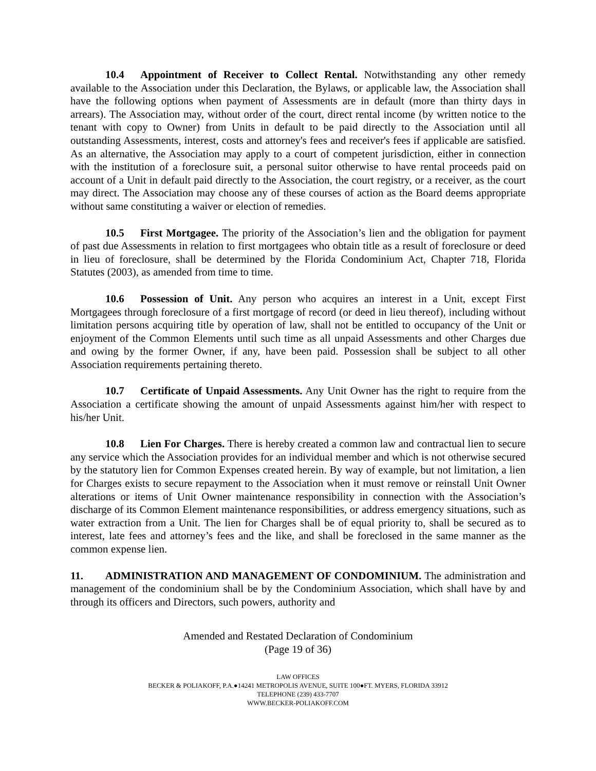10.4 Appointment of Receiver to Collect Rental. Notwithstanding any other remedy available to the Association under this Declaration, the Bylaws, or applicable law, the Association shall have the following options when payment of Assessments are in default (more than thirty days in arrears). The Association may, without order of the court, direct rental income (by written notice to the tenant with copy to Owner) from Units in default to be paid directly to the Association until all outstanding Assessments, interest, costs and attorney's fees and receiver's fees if applicable are satisfied. As an alternative, the Association may apply to a court of competent jurisdiction, either in connection with the institution of a foreclosure suit, a personal suitor otherwise to have rental proceeds paid on account of a Unit in default paid directly to the Association, the court registry, or a receiver, as the court may direct. The Association may choose any of these courses of action as the Board deems appropriate without same constituting a waiver or election of remedies.
10.5 First Mortgagee. The priority of the Association’s lien and the obligation for payment of past due Assessments in relation to first mortgagees who obtain title as a result of foreclosure or deed in lieu of foreclosure, shall be determined by the Florida Condominium Act, Chapter 718, Florida Statutes (2003), as amended from time to time.
10.6 Possession of Unit. Any person who acquires an interest in a Unit, except First Mortgagees through foreclosure of a first mortgage of record (or deed in lieu thereof), including without limitation persons acquiring title by operation of law, shall not be entitled to occupancy of the Unit or enjoyment of the Common Elements until such time as all unpaid Assessments and other Charges due and owing by the former Owner, if any, have been paid. Possession shall be subject to all other Association requirements pertaining thereto.
10.7 Certificate of Unpaid Assessments. Any Unit Owner has the right to require from the Association a certificate showing the amount of unpaid Assessments against him/her with respect to his/her Unit.
10.8 Lien For Charges. There is hereby created a common law and contractual lien to secure any service which the Association provides for an individual member and which is not otherwise secured by the statutory lien for Common Expenses created herein. By way of example, but not limitation, a lien for Charges exists to secure repayment to the Association when it must remove or reinstall Unit Owner alterations or items of Unit Owner maintenance responsibility in connection with the Association’s discharge of its Common Element maintenance responsibilities, or address emergency situations, such as water extraction from a Unit. The lien for Charges shall be of equal priority to, shall be secured as to interest, late fees and attorney’s fees and the like, and shall be foreclosed in the same manner as the common expense lien.
11. ADMINISTRATION AND MANAGEMENT OF CONDOMINIUM. The administration and management of the condominium shall be by the Condominium Association, which shall have by and through its officers and Directors, such powers, authority and
Amended and Restated Declaration of Condominium
(Page 19 of 36)
LAW OFFICES
BECKER & POLIAKOFF, P.A.●14241 METROPOLIS AVENUE, SUITE 100●FT. MYERS, FLORIDA 33912
TELEPHONE (239) 433-7707
WWW.BECKER-POLIAKOFF.COM